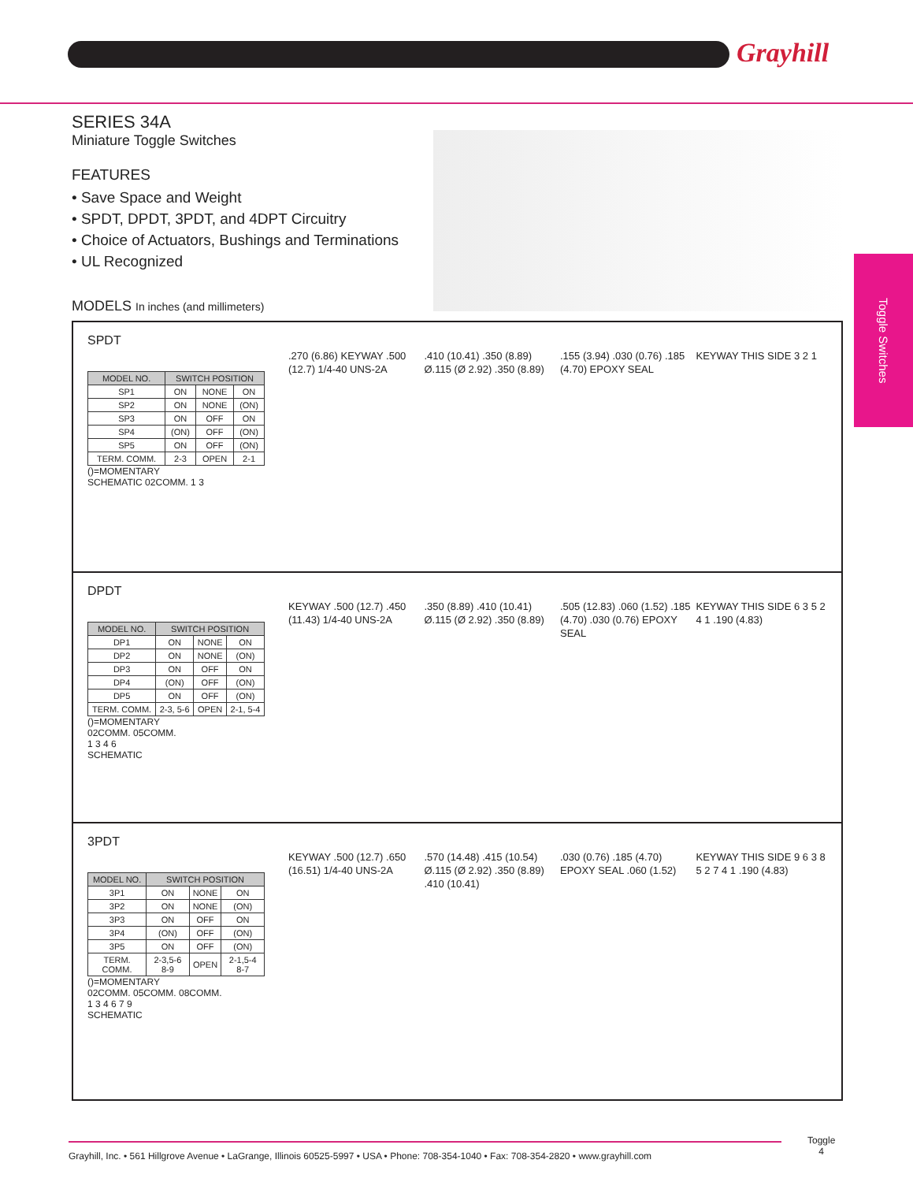Grayhill
SERIES 34A
Miniature Toggle Switches
FEATURES
• Save Space and Weight
• SPDT, DPDT, 3PDT, and 4DPT Circuitry
• Choice of Actuators, Bushings and Terminations
• UL Recognized
Toggle Switches
MODELS In inches (and millimeters)
SPDT
| MODEL NO. | SWITCH POSITION | | |
| --- | --- | --- | --- |
| SP1 | ON | NONE | ON |
| SP2 | ON | NONE | (ON) |
| SP3 | ON | OFF | ON |
| SP4 | (ON) | OFF | (ON) |
| SP5 | ON | OFF | (ON) |
| TERM. COMM. | 2-3 | OPEN | 2-1 |
()=MOMENTARY
SCHEMATIC 02COMM. 1 3
.270 (6.86) KEYWAY .500 (12.7) 1/4-40 UNS-2A
.410 (10.41) .350 (8.89) Ø.115 (Ø 2.92) .350 (8.89)
.155 (3.94) .030 (0.76) .185 (4.70) EPOXY SEAL
KEYWAY THIS SIDE 3 2 1
DPDT
| MODEL NO. | SWITCH POSITION | | |
| --- | --- | --- | --- |
| DP1 | ON | NONE | ON |
| DP2 | ON | NONE | (ON) |
| DP3 | ON | OFF | ON |
| DP4 | (ON) | OFF | (ON) |
| DP5 | ON | OFF | (ON) |
| TERM. COMM. | 2-3, 5-6 | OPEN | 2-1, 5-4 |
()=MOMENTARY
02COMM. 05COMM.
1 3 4 6
SCHEMATIC
KEYWAY .500 (12.7) .450 (11.43) 1/4-40 UNS-2A
.350 (8.89) .410 (10.41) Ø.115 (Ø 2.92) .350 (8.89)
.505 (12.83) .060 (1.52) .185 (4.70) .030 (0.76) EPOXY SEAL
KEYWAY THIS SIDE 6 3 5 2 4 1 .190 (4.83)
3PDT
| MODEL NO. | SWITCH POSITION | | |
| --- | --- | --- | --- |
| 3P1 | ON | NONE | ON |
| 3P2 | ON | NONE | (ON) |
| 3P3 | ON | OFF | ON |
| 3P4 | (ON) | OFF | (ON) |
| 3P5 | ON | OFF | (ON) |
| TERM. COMM. | 2-3,5-6 8-9 | OPEN | 2-1,5-4 8-7 |
()=MOMENTARY
02COMM. 05COMM. 08COMM.
1 3 4 6 7 9
SCHEMATIC
KEYWAY .500 (12.7) .650 (16.51) 1/4-40 UNS-2A
.570 (14.48) .415 (10.54) Ø.115 (Ø 2.92) .350 (8.89) .410 (10.41)
.030 (0.76) .185 (4.70) EPOXY SEAL .060 (1.52)
KEYWAY THIS SIDE 9 6 3 8 5 2 7 4 1 .190 (4.83)
Grayhill, Inc. • 561 Hillgrove Avenue • LaGrange, Illinois 60525-5997 • USA • Phone: 708-354-1040 • Fax: 708-354-2820 • www.grayhill.com
Toggle
4